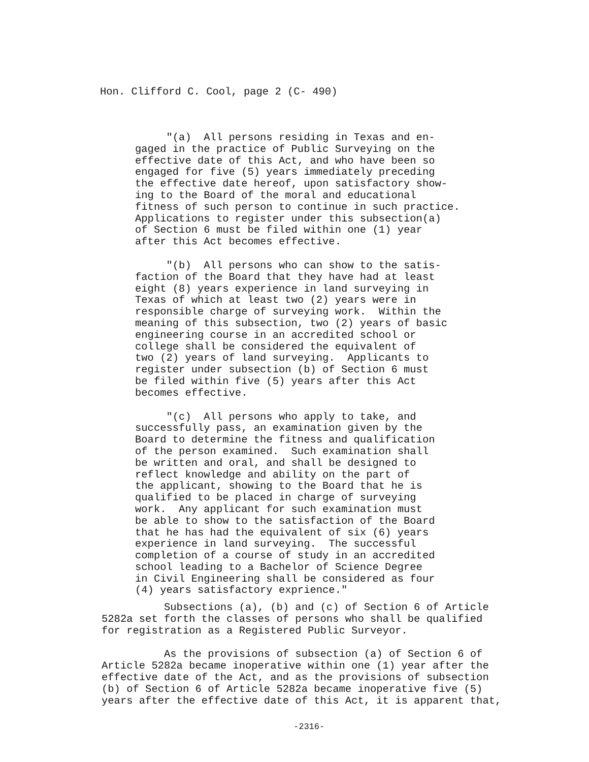Hon. Clifford C. Cool, page 2 (C- 490)
"(a) All persons residing in Texas and en- gaged in the practice of Public Surveying on the effective date of this Act, and who have been so engaged for five (5) years immediately preceding the effective date hereof, upon satisfactory show- ing to the Board of the moral and educational fitness of such person to continue in such practice. Applications to register under this subsection(a) of Section 6 must be filed within one (1) year after this Act becomes effective.
"(b) All persons who can show to the satis- faction of the Board that they have had at least eight (8) years experience in land surveying in Texas of which at least two (2) years were in responsible charge of surveying work. Within the meaning of this subsection, two (2) years of basic engineering course in an accredited school or college shall be considered the equivalent of two (2) years of land surveying. Applicants to register under subsection (b) of Section 6 must be filed within five (5) years after this Act becomes effective.
"(c) All persons who apply to take, and successfully pass, an examination given by the Board to determine the fitness and qualification of the person examined. Such examination shall be written and oral, and shall be designed to reflect knowledge and ability on the part of the applicant, showing to the Board that he is qualified to be placed in charge of surveying work. Any applicant for such examination must be able to show to the satisfaction of the Board that he has had the equivalent of six (6) years experience in land surveying. The successful completion of a course of study in an accredited school leading to a Bachelor of Science Degree in Civil Engineering shall be considered as four (4) years satisfactory exprience."
Subsections (a), (b) and (c) of Section 6 of Article 5282a set forth the classes of persons who shall be qualified for registration as a Registered Public Surveyor.
As the provisions of subsection (a) of Section 6 of Article 5282a became inoperative within one (1) year after the effective date of the Act, and as the provisions of subsection (b) of Section 6 of Article 5282a became inoperative five (5) years after the effective date of this Act, it is apparent that,
-2316-